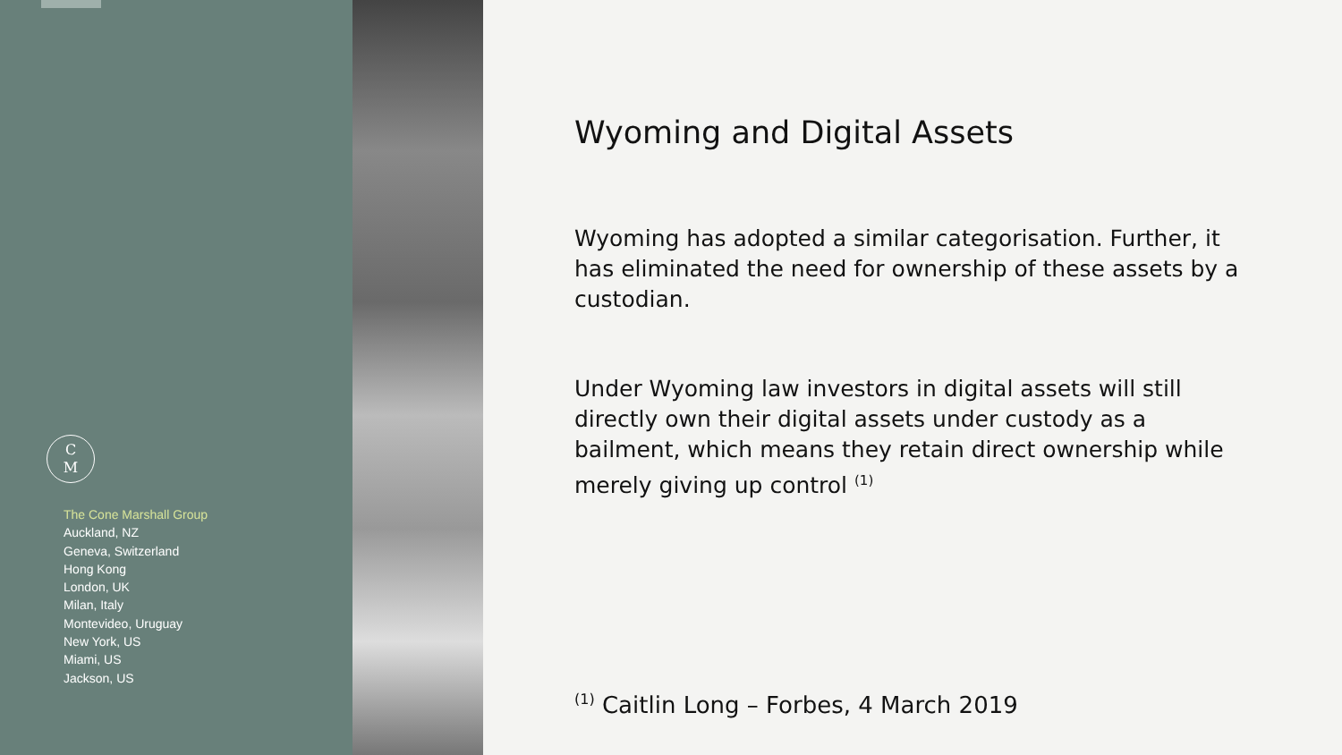C
M
The Cone Marshall Group
Auckland, NZ
Geneva, Switzerland
Hong Kong
London, UK
Milan, Italy
Montevideo, Uruguay
New York, US
Miami, US
Jackson, US
Wyoming and Digital Assets
Wyoming has adopted a similar categorisation. Further, it has eliminated the need for ownership of these assets by a custodian.
Under Wyoming law investors in digital assets will still directly own their digital assets under custody as a bailment, which means they retain direct ownership while merely giving up control <sup>(1)</sup>
<sup>(1)</sup> Caitlin Long – Forbes, 4 March 2019